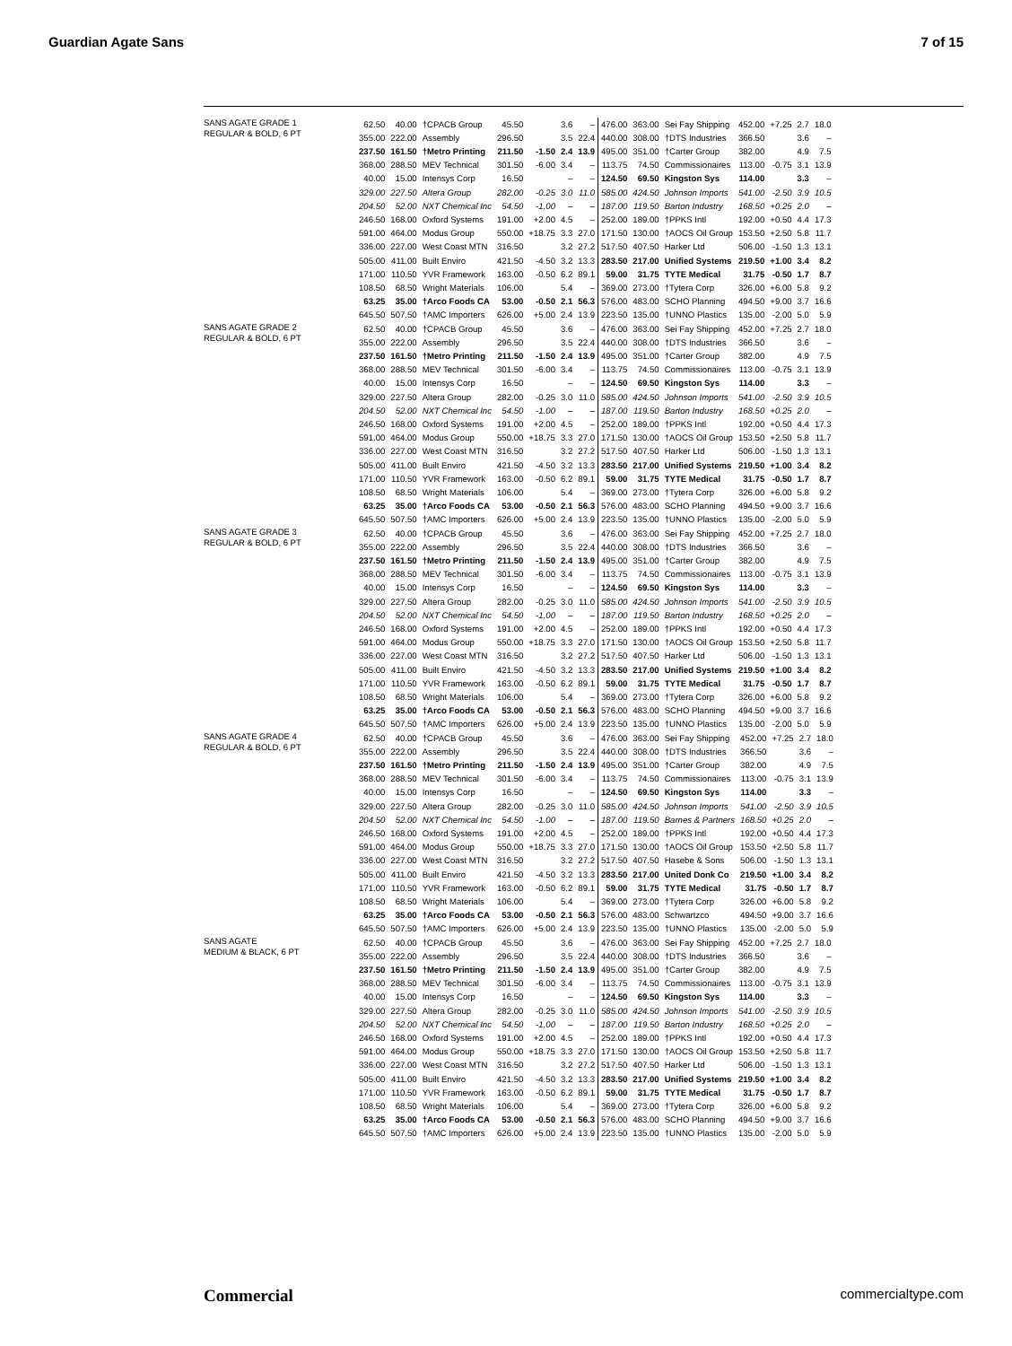Guardian Agate Sans 7 of 15
SANS AGATE GRADE 1
REGULAR & BOLD, 6 PT
| 62.50 | 40.00 | †CPACB Group | 45.50 | | 3.6 | – | 476.00 | 363.00 | Sei Fay Shipping | 452.00 | +7.25 | 2.7 | 18.0 |
| 355.00 | 222.00 | Assembly | 296.50 | | 3.5 | 22.4 | 440.00 | 308.00 | †DTS Industries | 366.50 | | 3.6 | – |
| 237.50 | 161.50 | †Metro Printing | 211.50 | -1.50 | 2.4 | 13.9 | 495.00 | 351.00 | †Carter Group | 382.00 | | 4.9 | 7.5 |
| 368.00 | 288.50 | MEV Technical | 301.50 | -6.00 | 3.4 | – | 113.75 | 74.50 | Commissionaires | 113.00 | -0.75 | 3.1 | 13.9 |
| 40.00 | 15.00 | Intensys Corp | 16.50 | | – | – | 124.50 | 69.50 | Kingston Sys | 114.00 | | 3.3 | – |
| 329.00 | 227.50 | Altera Group | 282.00 | -0.25 | 3.0 | 11.0 | 585.00 | 424.50 | Johnson Imports | 541.00 | -2.50 | 3.9 | 10.5 |
| 204.50 | 52.00 | NXT Chemical Inc | 54.50 | -1.00 | – | – | 187.00 | 119.50 | Barton Industry | 168.50 | +0.25 | 2.0 | – |
| 246.50 | 168.00 | Oxford Systems | 191.00 | +2.00 | 4.5 | – | 252.00 | 189.00 | †PPKS Intl | 192.00 | +0.50 | 4.4 | 17.3 |
| 591.00 | 464.00 | Modus Group | 550.00 | +18.75 | 3.3 | 27.0 | 171.50 | 130.00 | †AOCS Oil Group | 153.50 | +2.50 | 5.8 | 11.7 |
| 336.00 | 227.00 | West Coast MTN | 316.50 | | 3.2 | 27.2 | 517.50 | 407.50 | Harker Ltd | 506.00 | -1.50 | 1.3 | 13.1 |
| 505.00 | 411.00 | Built Enviro | 421.50 | -4.50 | 3.2 | 13.3 | 283.50 | 217.00 | Unified Systems | 219.50 | +1.00 | 3.4 | 8.2 |
| 171.00 | 110.50 | YVR Framework | 163.00 | -0.50 | 6.2 | 89.1 | 59.00 | 31.75 | TYTE Medical | 31.75 | -0.50 | 1.7 | 8.7 |
| 108.50 | 68.50 | Wright Materials | 106.00 | | 5.4 | – | 369.00 | 273.00 | †Tytera Corp | 326.00 | +6.00 | 5.8 | 9.2 |
| 63.25 | 35.00 | †Arco Foods CA | 53.00 | -0.50 | 2.1 | 56.3 | 576.00 | 483.00 | SCHO Planning | 494.50 | +9.00 | 3.7 | 16.6 |
| 645.50 | 507.50 | †AMC Importers | 626.00 | +5.00 | 2.4 | 13.9 | 223.50 | 135.00 | †UNNO Plastics | 135.00 | -2.00 | 5.0 | 5.9 |
SANS AGATE GRADE 2
REGULAR & BOLD, 6 PT
| 62.50 | 40.00 | †CPACB Group | 45.50 | | 3.6 | – | 476.00 | 363.00 | Sei Fay Shipping | 452.00 | +7.25 | 2.7 | 18.0 |
| 355.00 | 222.00 | Assembly | 296.50 | | 3.5 | 22.4 | 440.00 | 308.00 | †DTS Industries | 366.50 | | 3.6 | – |
| 237.50 | 161.50 | †Metro Printing | 211.50 | -1.50 | 2.4 | 13.9 | 495.00 | 351.00 | †Carter Group | 382.00 | | 4.9 | 7.5 |
| 368.00 | 288.50 | MEV Technical | 301.50 | -6.00 | 3.4 | – | 113.75 | 74.50 | Commissionaires | 113.00 | -0.75 | 3.1 | 13.9 |
| 40.00 | 15.00 | Intensys Corp | 16.50 | | – | – | 124.50 | 69.50 | Kingston Sys | 114.00 | | 3.3 | – |
| 329.00 | 227.50 | Altera Group | 282.00 | -0.25 | 3.0 | 11.0 | 585.00 | 424.50 | Johnson Imports | 541.00 | -2.50 | 3.9 | 10.5 |
| 204.50 | 52.00 | NXT Chemical Inc | 54.50 | -1.00 | – | – | 187.00 | 119.50 | Barton Industry | 168.50 | +0.25 | 2.0 | – |
| 246.50 | 168.00 | Oxford Systems | 191.00 | +2.00 | 4.5 | – | 252.00 | 189.00 | †PPKS Intl | 192.00 | +0.50 | 4.4 | 17.3 |
| 591.00 | 464.00 | Modus Group | 550.00 | +18.75 | 3.3 | 27.0 | 171.50 | 130.00 | †AOCS Oil Group | 153.50 | +2.50 | 5.8 | 11.7 |
| 336.00 | 227.00 | West Coast MTN | 316.50 | | 3.2 | 27.2 | 517.50 | 407.50 | Harker Ltd | 506.00 | -1.50 | 1.3 | 13.1 |
| 505.00 | 411.00 | Built Enviro | 421.50 | -4.50 | 3.2 | 13.3 | 283.50 | 217.00 | Unified Systems | 219.50 | +1.00 | 3.4 | 8.2 |
| 171.00 | 110.50 | YVR Framework | 163.00 | -0.50 | 6.2 | 89.1 | 59.00 | 31.75 | TYTE Medical | 31.75 | -0.50 | 1.7 | 8.7 |
| 108.50 | 68.50 | Wright Materials | 106.00 | | 5.4 | – | 369.00 | 273.00 | †Tytera Corp | 326.00 | +6.00 | 5.8 | 9.2 |
| 63.25 | 35.00 | †Arco Foods CA | 53.00 | -0.50 | 2.1 | 56.3 | 576.00 | 483.00 | SCHO Planning | 494.50 | +9.00 | 3.7 | 16.6 |
| 645.50 | 507.50 | †AMC Importers | 626.00 | +5.00 | 2.4 | 13.9 | 223.50 | 135.00 | †UNNO Plastics | 135.00 | -2.00 | 5.0 | 5.9 |
SANS AGATE GRADE 3
REGULAR & BOLD, 6 PT
| 62.50 | 40.00 | †CPACB Group | 45.50 | | 3.6 | – | 476.00 | 363.00 | Sei Fay Shipping | 452.00 | +7.25 | 2.7 | 18.0 |
| 355.00 | 222.00 | Assembly | 296.50 | | 3.5 | 22.4 | 440.00 | 308.00 | †DTS Industries | 366.50 | | 3.6 | – |
| 237.50 | 161.50 | †Metro Printing | 211.50 | -1.50 | 2.4 | 13.9 | 495.00 | 351.00 | †Carter Group | 382.00 | | 4.9 | 7.5 |
| 368.00 | 288.50 | MEV Technical | 301.50 | -6.00 | 3.4 | – | 113.75 | 74.50 | Commissionaires | 113.00 | -0.75 | 3.1 | 13.9 |
| 40.00 | 15.00 | Intensys Corp | 16.50 | | – | – | 124.50 | 69.50 | Kingston Sys | 114.00 | | 3.3 | – |
| 329.00 | 227.50 | Altera Group | 282.00 | -0.25 | 3.0 | 11.0 | 585.00 | 424.50 | Johnson Imports | 541.00 | -2.50 | 3.9 | 10.5 |
| 204.50 | 52.00 | NXT Chemical Inc | 54.50 | -1.00 | – | – | 187.00 | 119.50 | Barton Industry | 168.50 | +0.25 | 2.0 | – |
| 246.50 | 168.00 | Oxford Systems | 191.00 | +2.00 | 4.5 | – | 252.00 | 189.00 | †PPKS Intl | 192.00 | +0.50 | 4.4 | 17.3 |
| 591.00 | 464.00 | Modus Group | 550.00 | +18.75 | 3.3 | 27.0 | 171.50 | 130.00 | †AOCS Oil Group | 153.50 | +2.50 | 5.8 | 11.7 |
| 336.00 | 227.00 | West Coast MTN | 316.50 | | 3.2 | 27.2 | 517.50 | 407.50 | Harker Ltd | 506.00 | -1.50 | 1.3 | 13.1 |
| 505.00 | 411.00 | Built Enviro | 421.50 | -4.50 | 3.2 | 13.3 | 283.50 | 217.00 | Unified Systems | 219.50 | +1.00 | 3.4 | 8.2 |
| 171.00 | 110.50 | YVR Framework | 163.00 | -0.50 | 6.2 | 89.1 | 59.00 | 31.75 | TYTE Medical | 31.75 | -0.50 | 1.7 | 8.7 |
| 108.50 | 68.50 | Wright Materials | 106.00 | | 5.4 | – | 369.00 | 273.00 | †Tytera Corp | 326.00 | +6.00 | 5.8 | 9.2 |
| 63.25 | 35.00 | †Arco Foods CA | 53.00 | -0.50 | 2.1 | 56.3 | 576.00 | 483.00 | SCHO Planning | 494.50 | +9.00 | 3.7 | 16.6 |
| 645.50 | 507.50 | †AMC Importers | 626.00 | +5.00 | 2.4 | 13.9 | 223.50 | 135.00 | †UNNO Plastics | 135.00 | -2.00 | 5.0 | 5.9 |
SANS AGATE GRADE 4
REGULAR & BOLD, 6 PT
| 62.50 | 40.00 | †CPACB Group | 45.50 | | 3.6 | – | 476.00 | 363.00 | Sei Fay Shipping | 452.00 | +7.25 | 2.7 | 18.0 |
| 355.00 | 222.00 | Assembly | 296.50 | | 3.5 | 22.4 | 440.00 | 308.00 | †DTS Industries | 366.50 | | 3.6 | – |
| 237.50 | 161.50 | †Metro Printing | 211.50 | -1.50 | 2.4 | 13.9 | 495.00 | 351.00 | †Carter Group | 382.00 | | 4.9 | 7.5 |
| 368.00 | 288.50 | MEV Technical | 301.50 | -6.00 | 3.4 | – | 113.75 | 74.50 | Commissionaires | 113.00 | -0.75 | 3.1 | 13.9 |
| 40.00 | 15.00 | Intensys Corp | 16.50 | | – | – | 124.50 | 69.50 | Kingston Sys | 114.00 | | 3.3 | – |
| 329.00 | 227.50 | Altera Group | 282.00 | -0.25 | 3.0 | 11.0 | 585.00 | 424.50 | Johnson Imports | 541.00 | -2.50 | 3.9 | 10.5 |
| 204.50 | 52.00 | NXT Chemical Inc | 54.50 | -1.00 | – | – | 187.00 | 119.50 | Barnes & Partners | 168.50 | +0.25 | 2.0 | – |
| 246.50 | 168.00 | Oxford Systems | 191.00 | +2.00 | 4.5 | – | 252.00 | 189.00 | †PPKS Intl | 192.00 | +0.50 | 4.4 | 17.3 |
| 591.00 | 464.00 | Modus Group | 550.00 | +18.75 | 3.3 | 27.0 | 171.50 | 130.00 | †AOCS Oil Group | 153.50 | +2.50 | 5.8 | 11.7 |
| 336.00 | 227.00 | West Coast MTN | 316.50 | | 3.2 | 27.2 | 517.50 | 407.50 | Hasebe & Sons | 506.00 | -1.50 | 1.3 | 13.1 |
| 505.00 | 411.00 | Built Enviro | 421.50 | -4.50 | 3.2 | 13.3 | 283.50 | 217.00 | United Donk Co | 219.50 | +1.00 | 3.4 | 8.2 |
| 171.00 | 110.50 | YVR Framework | 163.00 | -0.50 | 6.2 | 89.1 | 59.00 | 31.75 | TYTE Medical | 31.75 | -0.50 | 1.7 | 8.7 |
| 108.50 | 68.50 | Wright Materials | 106.00 | | 5.4 | – | 369.00 | 273.00 | †Tytera Corp | 326.00 | +6.00 | 5.8 | 9.2 |
| 63.25 | 35.00 | †Arco Foods CA | 53.00 | -0.50 | 2.1 | 56.3 | 576.00 | 483.00 | Schwartzco | 494.50 | +9.00 | 3.7 | 16.6 |
| 645.50 | 507.50 | †AMC Importers | 626.00 | +5.00 | 2.4 | 13.9 | 223.50 | 135.00 | †UNNO Plastics | 135.00 | -2.00 | 5.0 | 5.9 |
SANS AGATE
MEDIUM & BLACK, 6 PT
| 62.50 | 40.00 | †CPACB Group | 45.50 | | 3.6 | – | 476.00 | 363.00 | Sei Fay Shipping | 452.00 | +7.25 | 2.7 | 18.0 |
| 355.00 | 222.00 | Assembly | 296.50 | | 3.5 | 22.4 | 440.00 | 308.00 | †DTS Industries | 366.50 | | 3.6 | – |
| 237.50 | 161.50 | †Metro Printing | 211.50 | -1.50 | 2.4 | 13.9 | 495.00 | 351.00 | †Carter Group | 382.00 | | 4.9 | 7.5 |
| 368.00 | 288.50 | MEV Technical | 301.50 | -6.00 | 3.4 | – | 113.75 | 74.50 | Commissionaires | 113.00 | -0.75 | 3.1 | 13.9 |
| 40.00 | 15.00 | Intensys Corp | 16.50 | | – | – | 124.50 | 69.50 | Kingston Sys | 114.00 | | 3.3 | – |
| 329.00 | 227.50 | Altera Group | 282.00 | -0.25 | 3.0 | 11.0 | 585.00 | 424.50 | Johnson Imports | 541.00 | -2.50 | 3.9 | 10.5 |
| 204.50 | 52.00 | NXT Chemical Inc | 54.50 | -1.00 | – | – | 187.00 | 119.50 | Barton Industry | 168.50 | +0.25 | 2.0 | – |
| 246.50 | 168.00 | Oxford Systems | 191.00 | +2.00 | 4.5 | – | 252.00 | 189.00 | †PPKS Intl | 192.00 | +0.50 | 4.4 | 17.3 |
| 591.00 | 464.00 | Modus Group | 550.00 | +18.75 | 3.3 | 27.0 | 171.50 | 130.00 | †AOCS Oil Group | 153.50 | +2.50 | 5.8 | 11.7 |
| 336.00 | 227.00 | West Coast MTN | 316.50 | | 3.2 | 27.2 | 517.50 | 407.50 | Harker Ltd | 506.00 | -1.50 | 1.3 | 13.1 |
| 505.00 | 411.00 | Built Enviro | 421.50 | -4.50 | 3.2 | 13.3 | 283.50 | 217.00 | Unified Systems | 219.50 | +1.00 | 3.4 | 8.2 |
| 171.00 | 110.50 | YVR Framework | 163.00 | -0.50 | 6.2 | 89.1 | 59.00 | 31.75 | TYTE Medical | 31.75 | -0.50 | 1.7 | 8.7 |
| 108.50 | 68.50 | Wright Materials | 106.00 | | 5.4 | – | 369.00 | 273.00 | †Tytera Corp | 326.00 | +6.00 | 5.8 | 9.2 |
| 63.25 | 35.00 | †Arco Foods CA | 53.00 | -0.50 | 2.1 | 56.3 | 576.00 | 483.00 | SCHO Planning | 494.50 | +9.00 | 3.7 | 16.6 |
| 645.50 | 507.50 | †AMC Importers | 626.00 | +5.00 | 2.4 | 13.9 | 223.50 | 135.00 | †UNNO Plastics | 135.00 | -2.00 | 5.0 | 5.9 |
Commercial commercialtype.com